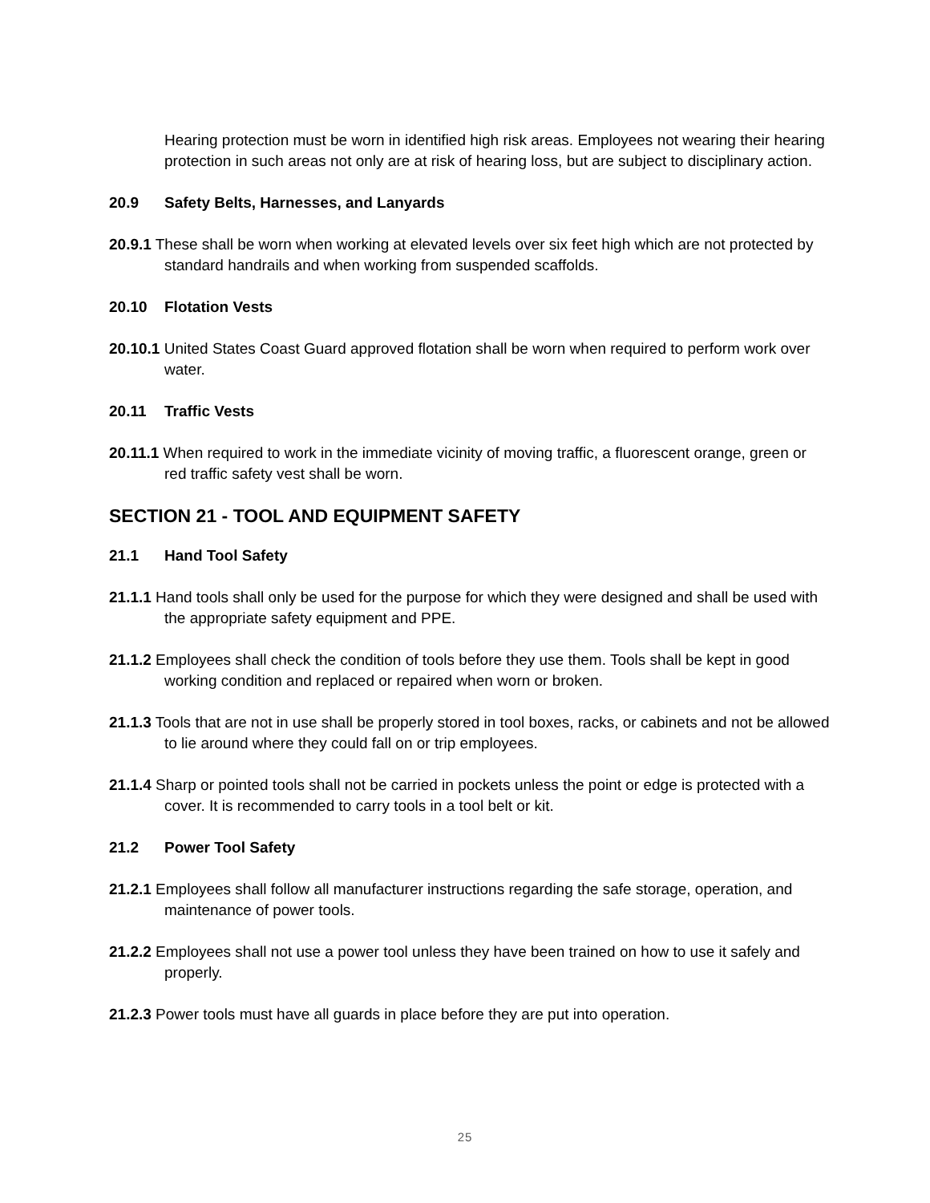Hearing protection must be worn in identified high risk areas. Employees not wearing their hearing protection in such areas not only are at risk of hearing loss, but are subject to disciplinary action.
20.9 Safety Belts, Harnesses, and Lanyards
20.9.1 These shall be worn when working at elevated levels over six feet high which are not protected by standard handrails and when working from suspended scaffolds.
20.10 Flotation Vests
20.10.1 United States Coast Guard approved flotation shall be worn when required to perform work over water.
20.11 Traffic Vests
20.11.1 When required to work in the immediate vicinity of moving traffic, a fluorescent orange, green or red traffic safety vest shall be worn.
SECTION 21 - TOOL AND EQUIPMENT SAFETY
21.1 Hand Tool Safety
21.1.1 Hand tools shall only be used for the purpose for which they were designed and shall be used with the appropriate safety equipment and PPE.
21.1.2 Employees shall check the condition of tools before they use them. Tools shall be kept in good working condition and replaced or repaired when worn or broken.
21.1.3 Tools that are not in use shall be properly stored in tool boxes, racks, or cabinets and not be allowed to lie around where they could fall on or trip employees.
21.1.4 Sharp or pointed tools shall not be carried in pockets unless the point or edge is protected with a cover. It is recommended to carry tools in a tool belt or kit.
21.2 Power Tool Safety
21.2.1 Employees shall follow all manufacturer instructions regarding the safe storage, operation, and maintenance of power tools.
21.2.2 Employees shall not use a power tool unless they have been trained on how to use it safely and properly.
21.2.3 Power tools must have all guards in place before they are put into operation.
25